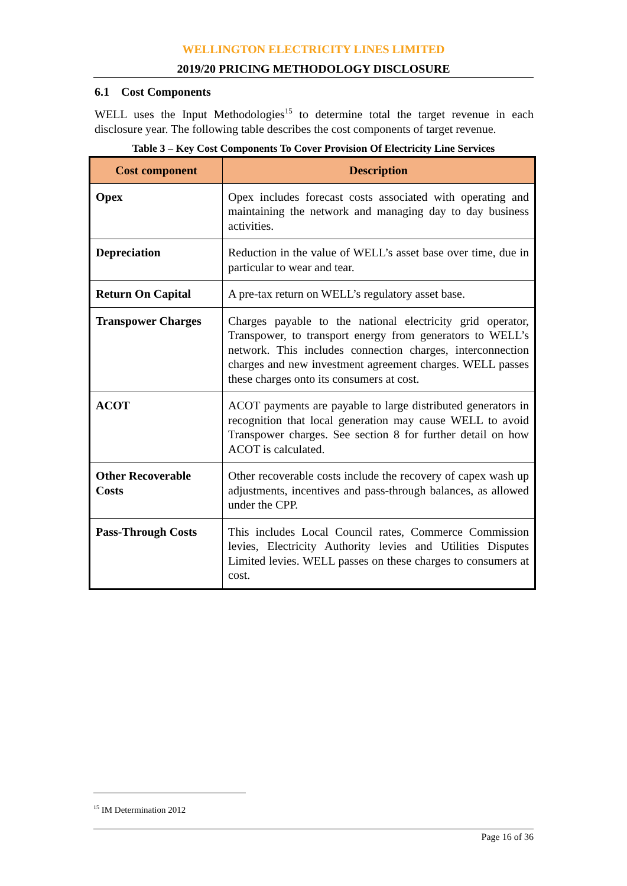WELLINGTON ELECTRICITY LINES LIMITED
2019/20 PRICING METHODOLOGY DISCLOSURE
6.1 Cost Components
WELL uses the Input Methodologies<sup>15</sup> to determine total the target revenue in each disclosure year. The following table describes the cost components of target revenue.
Table 3 – Key Cost Components To Cover Provision Of Electricity Line Services
| Cost component | Description |
| --- | --- |
| Opex | Opex includes forecast costs associated with operating and maintaining the network and managing day to day business activities. |
| Depreciation | Reduction in the value of WELL’s asset base over time, due in particular to wear and tear. |
| Return On Capital | A pre-tax return on WELL’s regulatory asset base. |
| Transpower Charges | Charges payable to the national electricity grid operator, Transpower, to transport energy from generators to WELL’s network. This includes connection charges, interconnection charges and new investment agreement charges. WELL passes these charges onto its consumers at cost. |
| ACOT | ACOT payments are payable to large distributed generators in recognition that local generation may cause WELL to avoid Transpower charges. See section 8 for further detail on how ACOT is calculated. |
| Other Recoverable Costs | Other recoverable costs include the recovery of capex wash up adjustments, incentives and pass-through balances, as allowed under the CPP. |
| Pass-Through Costs | This includes Local Council rates, Commerce Commission levies, Electricity Authority levies and Utilities Disputes Limited levies. WELL passes on these charges to consumers at cost. |
<sup>15</sup> IM Determination 2012
Page 16 of 36